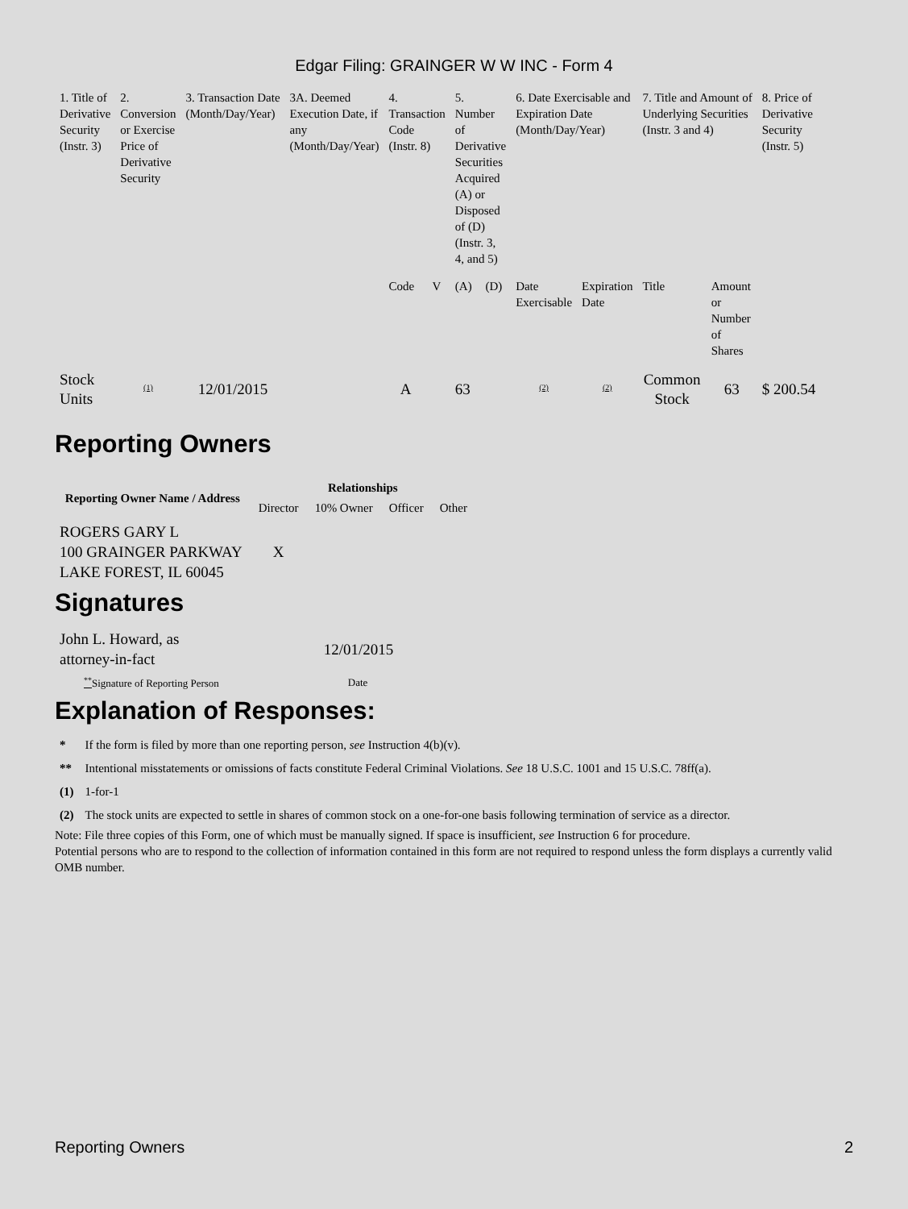Edgar Filing: GRAINGER W W INC - Form 4
| 1. Title of Derivative Security (Instr. 3) | 2. Conversion or Exercise Price of Derivative Security | 3. Transaction Date (Month/Day/Year) | 3A. Deemed Execution Date, if any (Month/Day/Year) | 4. Transaction Code (Instr. 8) | | 5. Number of Derivative Securities Acquired (A) or Disposed of (D) (Instr. 3, 4, and 5) | | 6. Date Exercisable and Expiration Date (Month/Day/Year) | | 7. Title and Amount of Underlying Securities (Instr. 3 and 4) | | 8. Price of Derivative Security (Instr. 5) |
| --- | --- | --- | --- | --- | --- | --- | --- | --- | --- | --- | --- | --- |
| | | | | Code | V | (A) | (D) | Date Exercisable | Expiration Date | Title | Amount or Number of Shares | |
| Stock Units | <sup>(1)</sup> | 12/01/2015 | | A | | 63 | | <sup>(2)</sup> | <sup>(2)</sup> | Common Stock | 63 | $ 200.54 |
Reporting Owners
| Reporting Owner Name / Address | Relationships | | | |
| --- | --- | --- | --- | --- |
| | Director | 10% Owner | Officer | Other |
| ROGERS GARY L 100 GRAINGER PARKWAY LAKE FOREST, IL 60045 | X | | | |
Signatures
| John L. Howard, as attorney-in-fact | 12/01/2015 |
| <sup>**</sup> Signature of Reporting Person | Date |
Explanation of Responses:
| * | If the form is filed by more than one reporting person, see Instruction 4(b)(v). |
| ** | Intentional misstatements or omissions of facts constitute Federal Criminal Violations. See 18 U.S.C. 1001 and 15 U.S.C. 78ff(a). |
| (1) | 1-for-1 |
| (2) | The stock units are expected to settle in shares of common stock on a one-for-one basis following termination of service as a director. |
Note: File three copies of this Form, one of which must be manually signed. If space is insufficient, see Instruction 6 for procedure.
Potential persons who are to respond to the collection of information contained in this form are not required to respond unless the form displays a currently valid OMB number.
Reporting Owners 2